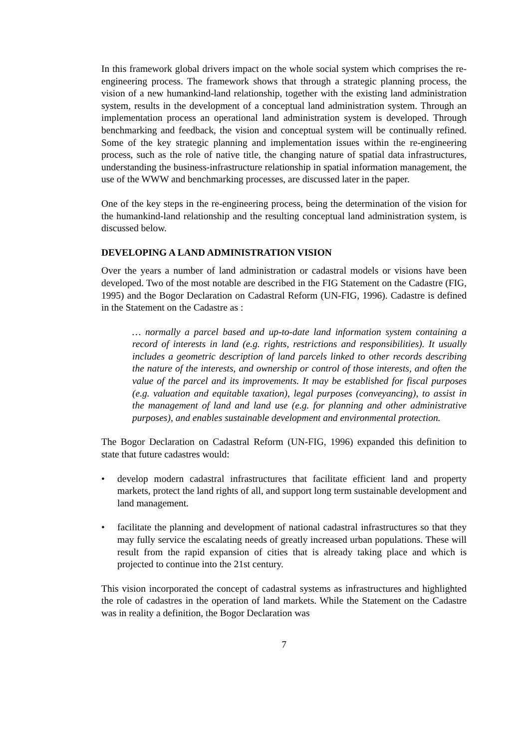In this framework global drivers impact on the whole social system which comprises the re-engineering process. The framework shows that through a strategic planning process, the vision of a new humankind-land relationship, together with the existing land administration system, results in the development of a conceptual land administration system. Through an implementation process an operational land administration system is developed. Through benchmarking and feedback, the vision and conceptual system will be continually refined. Some of the key strategic planning and implementation issues within the re-engineering process, such as the role of native title, the changing nature of spatial data infrastructures, understanding the business-infrastructure relationship in spatial information management, the use of the WWW and benchmarking processes, are discussed later in the paper.
One of the key steps in the re-engineering process, being the determination of the vision for the humankind-land relationship and the resulting conceptual land administration system, is discussed below.
DEVELOPING A LAND ADMINISTRATION VISION
Over the years a number of land administration or cadastral models or visions have been developed. Two of the most notable are described in the FIG Statement on the Cadastre (FIG, 1995) and the Bogor Declaration on Cadastral Reform (UN-FIG, 1996). Cadastre is defined in the Statement on the Cadastre as :
… normally a parcel based and up-to-date land information system containing a record of interests in land (e.g. rights, restrictions and responsibilities). It usually includes a geometric description of land parcels linked to other records describing the nature of the interests, and ownership or control of those interests, and often the value of the parcel and its improvements. It may be established for fiscal purposes (e.g. valuation and equitable taxation), legal purposes (conveyancing), to assist in the management of land and land use (e.g. for planning and other administrative purposes), and enables sustainable development and environmental protection.
The Bogor Declaration on Cadastral Reform (UN-FIG, 1996) expanded this definition to state that future cadastres would:
• develop modern cadastral infrastructures that facilitate efficient land and property markets, protect the land rights of all, and support long term sustainable development and land management.
• facilitate the planning and development of national cadastral infrastructures so that they may fully service the escalating needs of greatly increased urban populations. These will result from the rapid expansion of cities that is already taking place and which is projected to continue into the 21st century.
This vision incorporated the concept of cadastral systems as infrastructures and highlighted the role of cadastres in the operation of land markets. While the Statement on the Cadastre was in reality a definition, the Bogor Declaration was
7